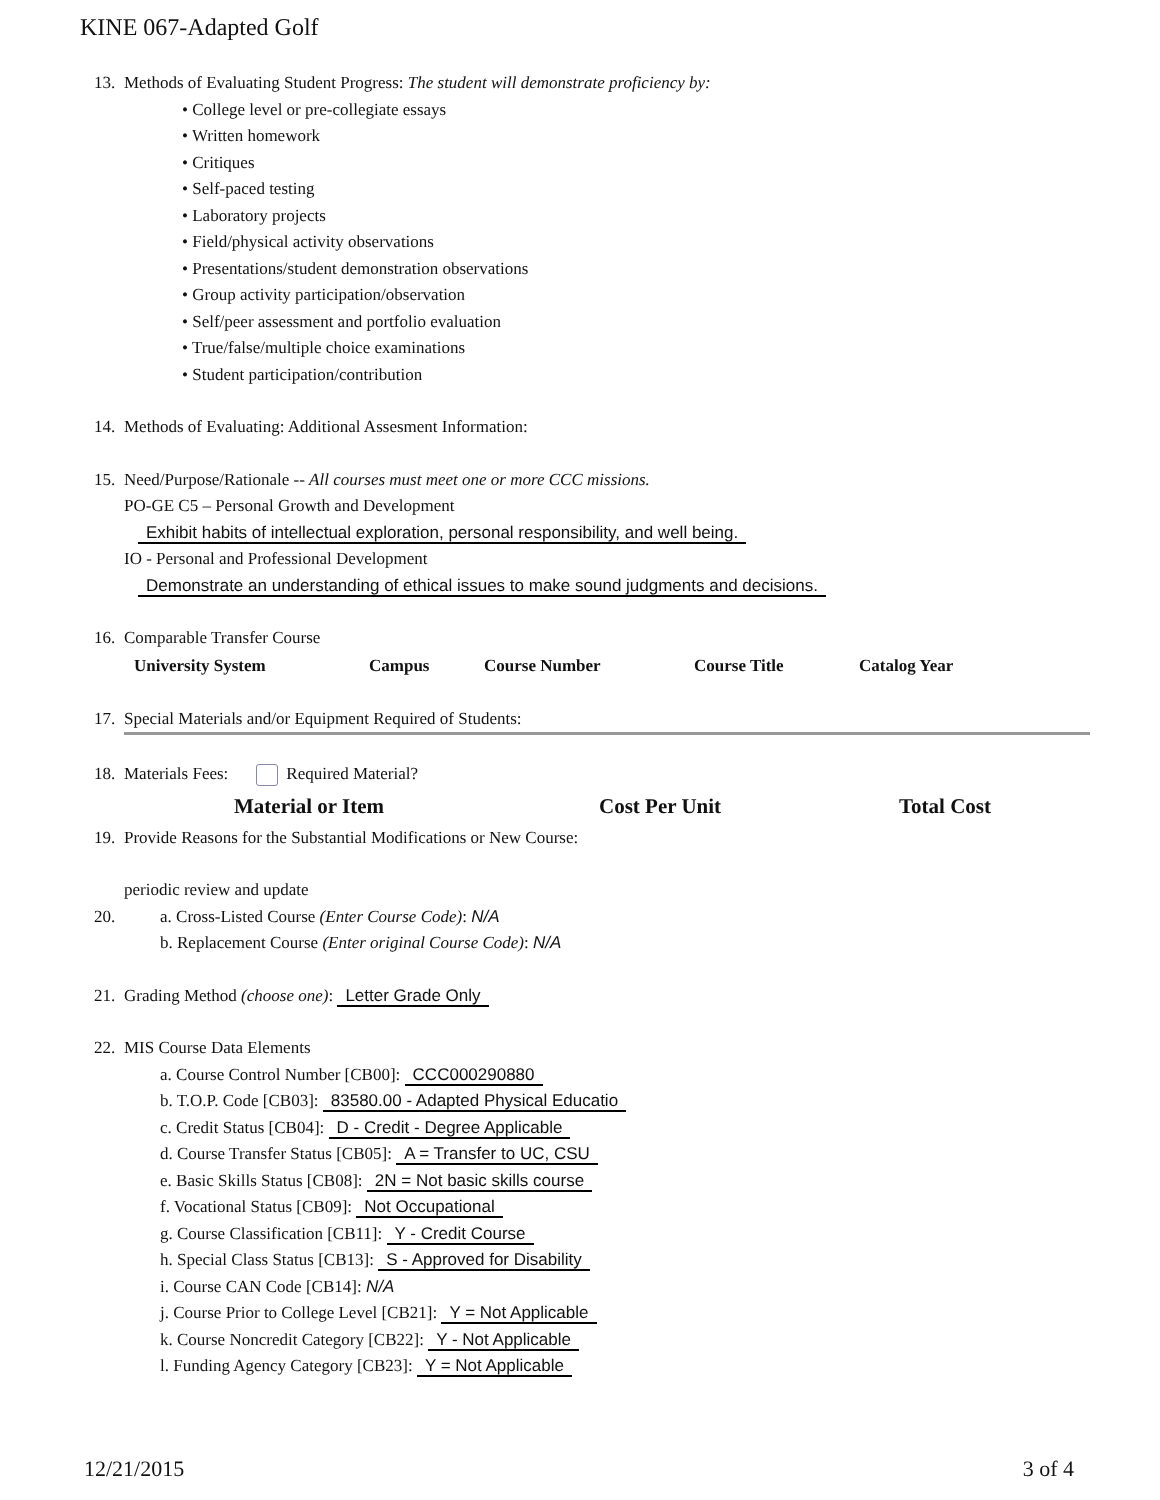KINE 067-Adapted Golf
13. Methods of Evaluating Student Progress: The student will demonstrate proficiency by:
• College level or pre-collegiate essays
• Written homework
• Critiques
• Self-paced testing
• Laboratory projects
• Field/physical activity observations
• Presentations/student demonstration observations
• Group activity participation/observation
• Self/peer assessment and portfolio evaluation
• True/false/multiple choice examinations
• Student participation/contribution
14. Methods of Evaluating: Additional Assesment Information:
15. Need/Purpose/Rationale -- All courses must meet one or more CCC missions.
PO-GE C5 – Personal Growth and Development
Exhibit habits of intellectual exploration, personal responsibility, and well being.
IO - Personal and Professional Development
Demonstrate an understanding of ethical issues to make sound judgments and decisions.
16. Comparable Transfer Course
| University System | Campus | Course Number | Course Title | Catalog Year |
| --- | --- | --- | --- | --- |
17. Special Materials and/or Equipment Required of Students:
18. Materials Fees: Required Material?
Material or Item Cost Per Unit Total Cost
19. Provide Reasons for the Substantial Modifications or New Course:
periodic review and update
20. a. Cross-Listed Course (Enter Course Code): N/A
b. Replacement Course (Enter original Course Code): N/A
21. Grading Method (choose one): Letter Grade Only
22. MIS Course Data Elements
a. Course Control Number [CB00]: CCC000290880
b. T.O.P. Code [CB03]: 83580.00 - Adapted Physical Educatio
c. Credit Status [CB04]: D - Credit - Degree Applicable
d. Course Transfer Status [CB05]: A = Transfer to UC, CSU
e. Basic Skills Status [CB08]: 2N = Not basic skills course
f. Vocational Status [CB09]: Not Occupational
g. Course Classification [CB11]: Y - Credit Course
h. Special Class Status [CB13]: S - Approved for Disability
i. Course CAN Code [CB14]: N/A
j. Course Prior to College Level [CB21]: Y = Not Applicable
k. Course Noncredit Category [CB22]: Y - Not Applicable
l. Funding Agency Category [CB23]: Y = Not Applicable
12/21/2015 3 of 4